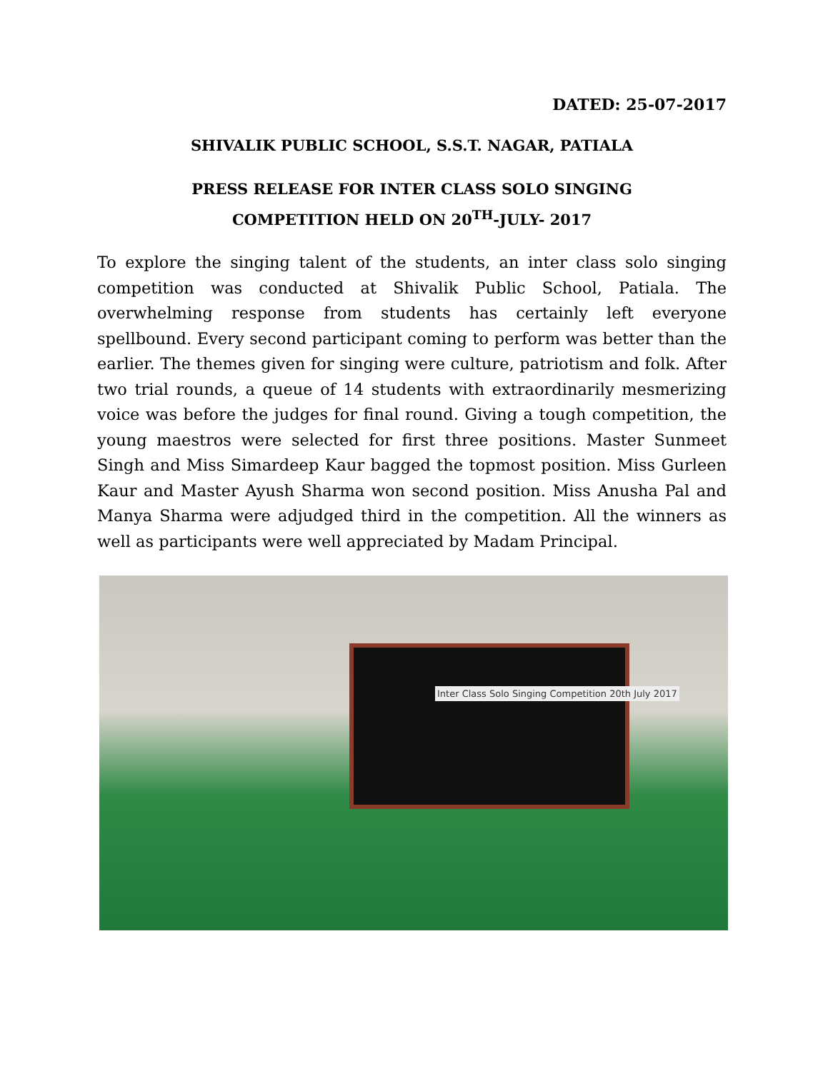DATED: 25-07-2017
SHIVALIK PUBLIC SCHOOL, S.S.T. NAGAR, PATIALA
PRESS RELEASE FOR INTER CLASS SOLO SINGING
COMPETITION HELD ON 20<sup>TH</sup>-JULY- 2017
To explore the singing talent of the students, an inter class solo singing competition was conducted at Shivalik Public School, Patiala. The overwhelming response from students has certainly left everyone spellbound. Every second participant coming to perform was better than the earlier. The themes given for singing were culture, patriotism and folk. After two trial rounds, a queue of 14 students with extraordinarily mesmerizing voice was before the judges for final round. Giving a tough competition, the young maestros were selected for first three positions. Master Sunmeet Singh and Miss Simardeep Kaur bagged the topmost position. Miss Gurleen Kaur and Master Ayush Sharma won second position. Miss Anusha Pal and Manya Sharma were adjudged third in the competition. All the winners as well as participants were well appreciated by Madam Principal.
Inter Class Solo Singing Competition 20th July 2017